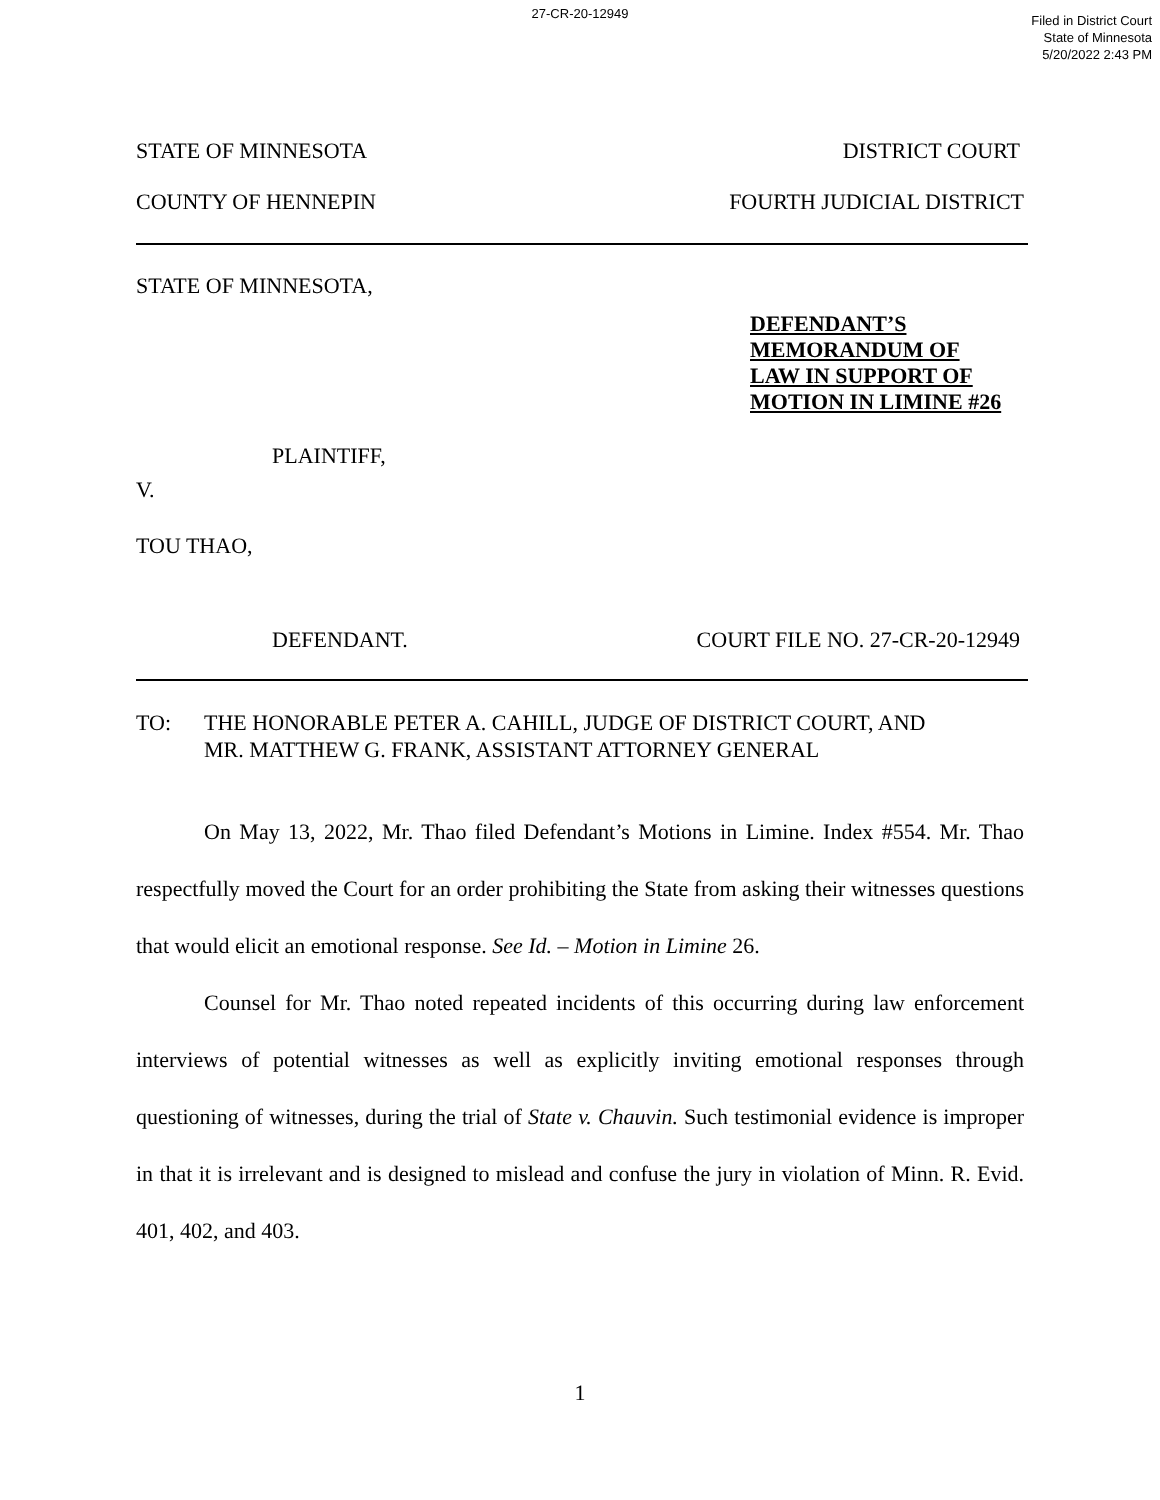27-CR-20-12949
Filed in District Court
State of Minnesota
5/20/2022 2:43 PM
STATE OF MINNESOTA DISTRICT COURT
COUNTY OF HENNEPIN FOURTH JUDICIAL DISTRICT
STATE OF MINNESOTA,
DEFENDANT’S
MEMORANDUM OF
LAW IN SUPPORT OF
MOTION IN LIMINE #26
PLAINTIFF,
V.
TOU THAO,
DEFENDANT. COURT FILE NO. 27-CR-20-12949
TO: THE HONORABLE PETER A. CAHILL, JUDGE OF DISTRICT COURT, AND
MR. MATTHEW G. FRANK, ASSISTANT ATTORNEY GENERAL
On May 13, 2022, Mr. Thao filed Defendant’s Motions in Limine. Index #554. Mr. Thao respectfully moved the Court for an order prohibiting the State from asking their witnesses questions that would elicit an emotional response. See Id. – Motion in Limine 26.
Counsel for Mr. Thao noted repeated incidents of this occurring during law enforcement interviews of potential witnesses as well as explicitly inviting emotional responses through questioning of witnesses, during the trial of State v. Chauvin. Such testimonial evidence is improper in that it is irrelevant and is designed to mislead and confuse the jury in violation of Minn. R. Evid. 401, 402, and 403.
1